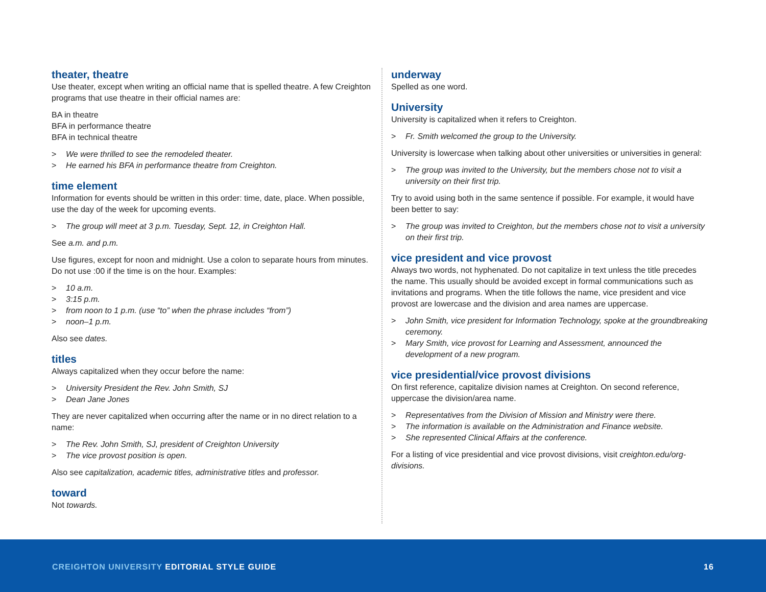theater, theatre
Use theater, except when writing an official name that is spelled theatre. A few Creighton programs that use theatre in their official names are:
BA in theatre
BFA in performance theatre
BFA in technical theatre
> We were thrilled to see the remodeled theater.
> He earned his BFA in performance theatre from Creighton.
time element
Information for events should be written in this order: time, date, place. When possible, use the day of the week for upcoming events.
> The group will meet at 3 p.m. Tuesday, Sept. 12, in Creighton Hall.
See a.m. and p.m.
Use figures, except for noon and midnight. Use a colon to separate hours from minutes. Do not use :00 if the time is on the hour. Examples:
> 10 a.m.
> 3:15 p.m.
> from noon to 1 p.m. (use “to” when the phrase includes “from”)
> noon–1 p.m.
Also see dates.
titles
Always capitalized when they occur before the name:
> University President the Rev. John Smith, SJ
> Dean Jane Jones
They are never capitalized when occurring after the name or in no direct relation to a name:
> The Rev. John Smith, SJ, president of Creighton University
> The vice provost position is open.
Also see capitalization, academic titles, administrative titles and professor.
toward
Not towards.
underway
Spelled as one word.
University
University is capitalized when it refers to Creighton.
> Fr. Smith welcomed the group to the University.
University is lowercase when talking about other universities or universities in general:
> The group was invited to the University, but the members chose not to visit a university on their first trip.
Try to avoid using both in the same sentence if possible. For example, it would have been better to say:
> The group was invited to Creighton, but the members chose not to visit a university on their first trip.
vice president and vice provost
Always two words, not hyphenated. Do not capitalize in text unless the title precedes the name. This usually should be avoided except in formal communications such as invitations and programs. When the title follows the name, vice president and vice provost are lowercase and the division and area names are uppercase.
> John Smith, vice president for Information Technology, spoke at the groundbreaking ceremony.
> Mary Smith, vice provost for Learning and Assessment, announced the development of a new program.
vice presidential/vice provost divisions
On first reference, capitalize division names at Creighton. On second reference, uppercase the division/area name.
> Representatives from the Division of Mission and Ministry were there.
> The information is available on the Administration and Finance website.
> She represented Clinical Affairs at the conference.
For a listing of vice presidential and vice provost divisions, visit creighton.edu/org-divisions.
CREIGHTON UNIVERSITY EDITORIAL STYLE GUIDE
16